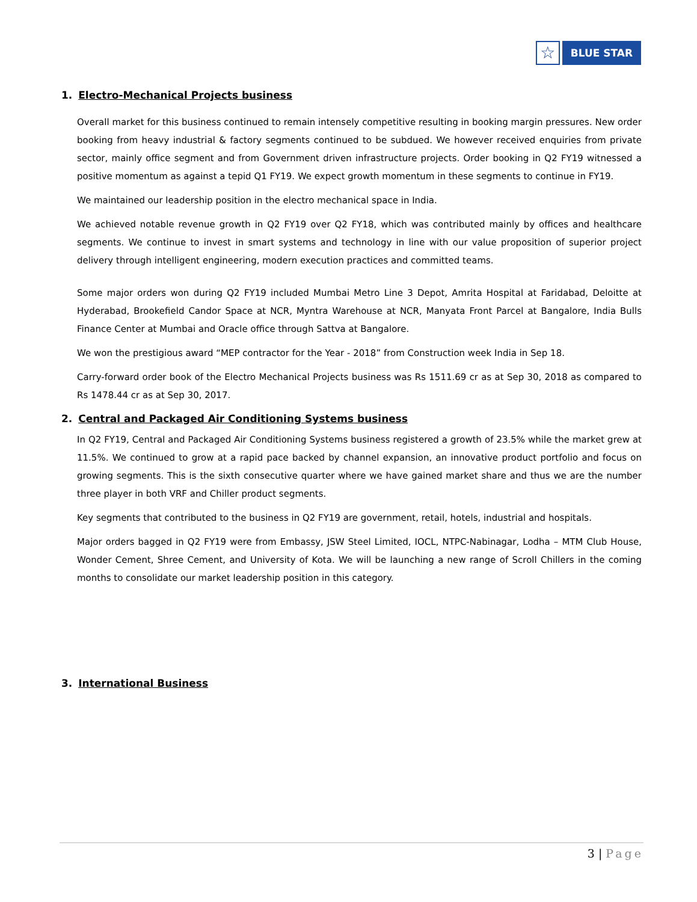☆
BLUE STAR
1. Electro-Mechanical Projects business
Overall market for this business continued to remain intensely competitive resulting in booking margin pressures. New order booking from heavy industrial & factory segments continued to be subdued. We however received enquiries from private sector, mainly office segment and from Government driven infrastructure projects. Order booking in Q2 FY19 witnessed a positive momentum as against a tepid Q1 FY19. We expect growth momentum in these segments to continue in FY19.
We maintained our leadership position in the electro mechanical space in India.
We achieved notable revenue growth in Q2 FY19 over Q2 FY18, which was contributed mainly by offices and healthcare segments. We continue to invest in smart systems and technology in line with our value proposition of superior project delivery through intelligent engineering, modern execution practices and committed teams.
Some major orders won during Q2 FY19 included Mumbai Metro Line 3 Depot, Amrita Hospital at Faridabad, Deloitte at Hyderabad, Brookefield Candor Space at NCR, Myntra Warehouse at NCR, Manyata Front Parcel at Bangalore, India Bulls Finance Center at Mumbai and Oracle office through Sattva at Bangalore.
We won the prestigious award “MEP contractor for the Year - 2018” from Construction week India in Sep 18.
Carry-forward order book of the Electro Mechanical Projects business was Rs 1511.69 cr as at Sep 30, 2018 as compared to Rs 1478.44 cr as at Sep 30, 2017.
2. Central and Packaged Air Conditioning Systems business
In Q2 FY19, Central and Packaged Air Conditioning Systems business registered a growth of 23.5% while the market grew at 11.5%. We continued to grow at a rapid pace backed by channel expansion, an innovative product portfolio and focus on growing segments. This is the sixth consecutive quarter where we have gained market share and thus we are the number three player in both VRF and Chiller product segments.
Key segments that contributed to the business in Q2 FY19 are government, retail, hotels, industrial and hospitals.
Major orders bagged in Q2 FY19 were from Embassy, JSW Steel Limited, IOCL, NTPC-Nabinagar, Lodha – MTM Club House, Wonder Cement, Shree Cement, and University of Kota. We will be launching a new range of Scroll Chillers in the coming months to consolidate our market leadership position in this category.
3. International Business
3 | Page